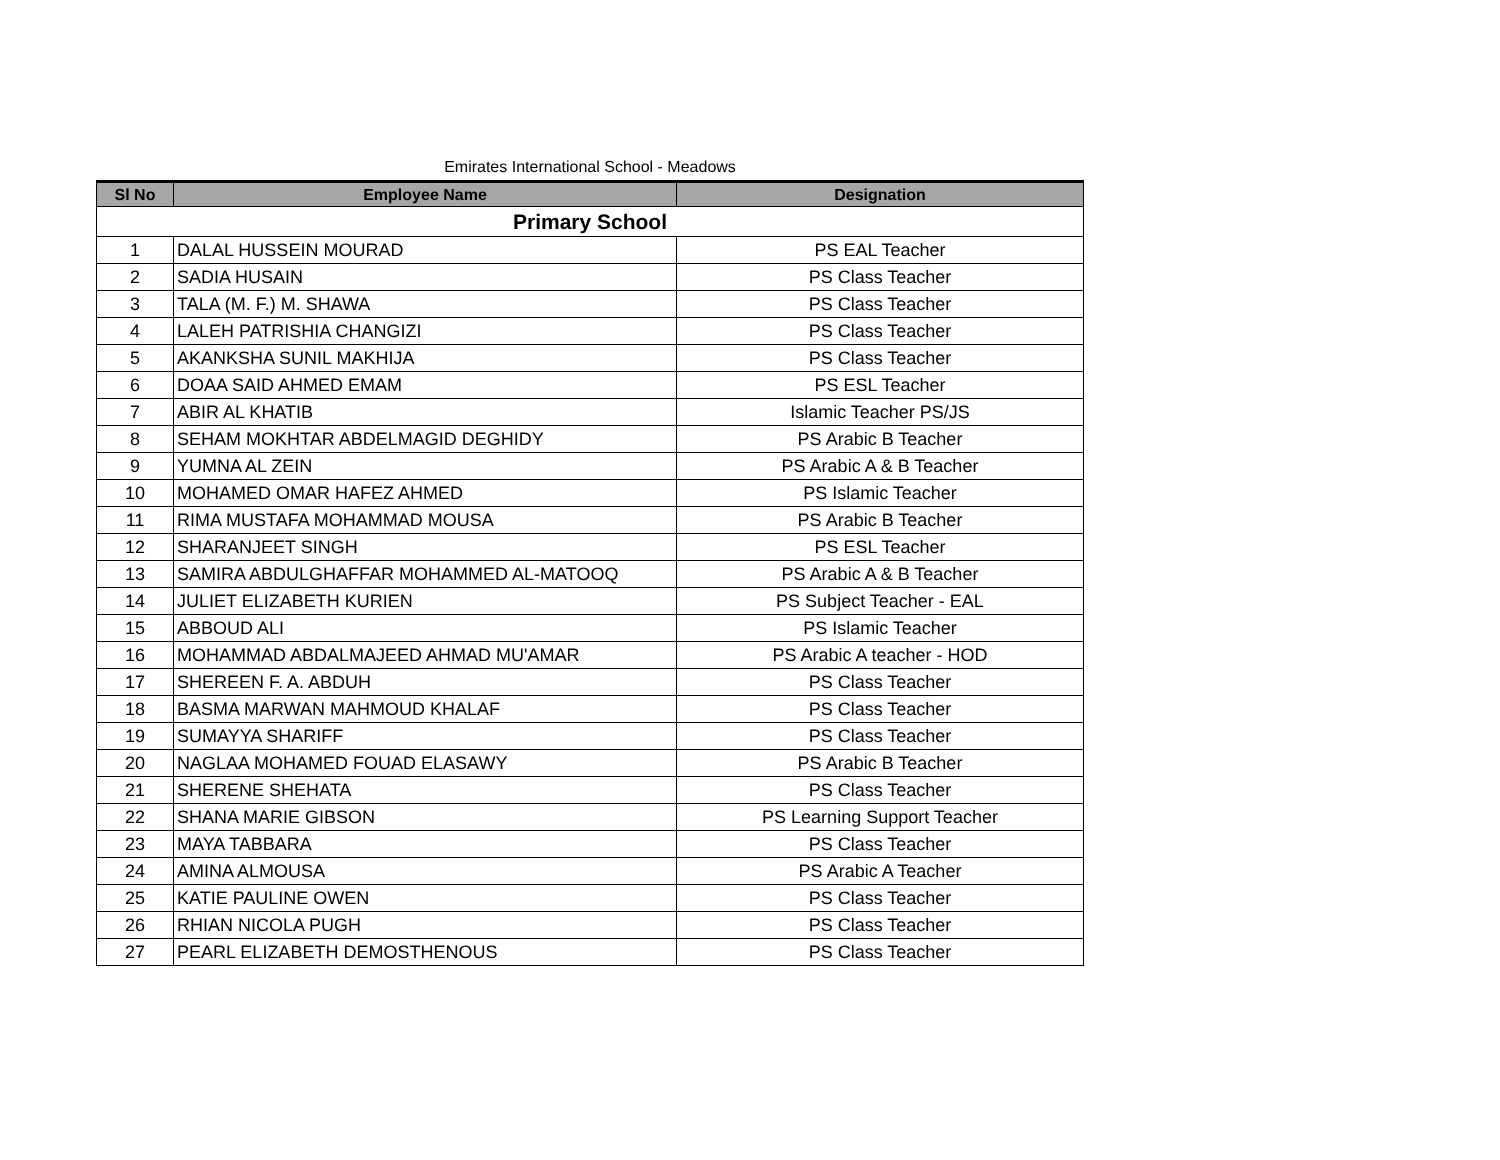Emirates International School - Meadows
| Sl No | Employee Name | Designation |
| --- | --- | --- |
| Primary School | | |
| 1 | DALAL HUSSEIN MOURAD | PS EAL Teacher |
| 2 | SADIA HUSAIN | PS Class Teacher |
| 3 | TALA (M. F.) M. SHAWA | PS Class Teacher |
| 4 | LALEH PATRISHIA CHANGIZI | PS Class Teacher |
| 5 | AKANKSHA SUNIL MAKHIJA | PS Class Teacher |
| 6 | DOAA SAID AHMED EMAM | PS ESL Teacher |
| 7 | ABIR AL KHATIB | Islamic Teacher PS/JS |
| 8 | SEHAM MOKHTAR ABDELMAGID DEGHIDY | PS Arabic B Teacher |
| 9 | YUMNA AL ZEIN | PS Arabic A & B Teacher |
| 10 | MOHAMED OMAR HAFEZ AHMED | PS Islamic Teacher |
| 11 | RIMA MUSTAFA MOHAMMAD MOUSA | PS Arabic B Teacher |
| 12 | SHARANJEET SINGH | PS ESL Teacher |
| 13 | SAMIRA ABDULGHAFFAR MOHAMMED AL-MATOOQ | PS Arabic A & B Teacher |
| 14 | JULIET ELIZABETH KURIEN | PS Subject Teacher - EAL |
| 15 | ABBOUD ALI | PS Islamic Teacher |
| 16 | MOHAMMAD ABDALMAJEED AHMAD MU'AMAR | PS Arabic A teacher - HOD |
| 17 | SHEREEN F. A. ABDUH | PS Class Teacher |
| 18 | BASMA MARWAN MAHMOUD KHALAF | PS Class Teacher |
| 19 | SUMAYYA SHARIFF | PS Class Teacher |
| 20 | NAGLAA MOHAMED FOUAD ELASAWY | PS Arabic B Teacher |
| 21 | SHERENE SHEHATA | PS Class Teacher |
| 22 | SHANA MARIE GIBSON | PS Learning Support Teacher |
| 23 | MAYA TABBARA | PS Class Teacher |
| 24 | AMINA ALMOUSA | PS Arabic A Teacher |
| 25 | KATIE PAULINE OWEN | PS Class Teacher |
| 26 | RHIAN NICOLA PUGH | PS Class Teacher |
| 27 | PEARL ELIZABETH DEMOSTHENOUS | PS Class Teacher |